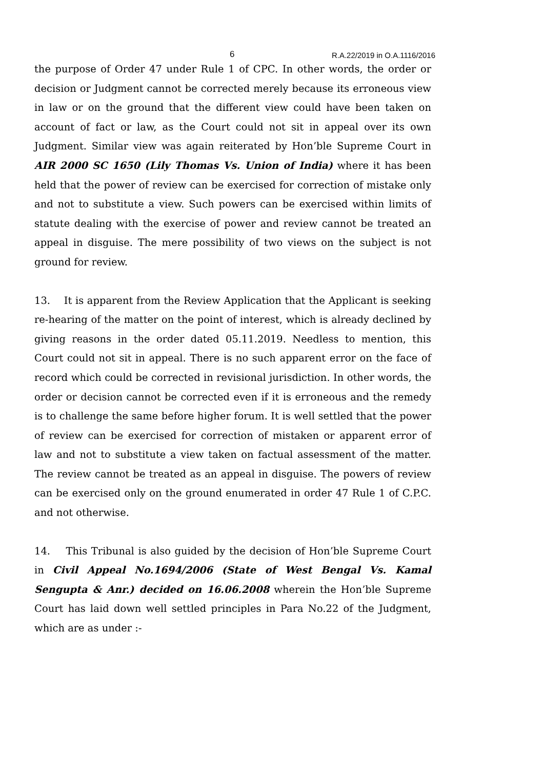6 R.A.22/2019 in O.A.1116/2016
the purpose of Order 47 under Rule 1 of CPC. In other words, the order or decision or Judgment cannot be corrected merely because its erroneous view in law or on the ground that the different view could have been taken on account of fact or law, as the Court could not sit in appeal over its own Judgment. Similar view was again reiterated by Hon’ble Supreme Court in AIR 2000 SC 1650 (Lily Thomas Vs. Union of India) where it has been held that the power of review can be exercised for correction of mistake only and not to substitute a view. Such powers can be exercised within limits of statute dealing with the exercise of power and review cannot be treated an appeal in disguise. The mere possibility of two views on the subject is not ground for review.
13. It is apparent from the Review Application that the Applicant is seeking re-hearing of the matter on the point of interest, which is already declined by giving reasons in the order dated 05.11.2019. Needless to mention, this Court could not sit in appeal. There is no such apparent error on the face of record which could be corrected in revisional jurisdiction. In other words, the order or decision cannot be corrected even if it is erroneous and the remedy is to challenge the same before higher forum. It is well settled that the power of review can be exercised for correction of mistaken or apparent error of law and not to substitute a view taken on factual assessment of the matter. The review cannot be treated as an appeal in disguise. The powers of review can be exercised only on the ground enumerated in order 47 Rule 1 of C.P.C. and not otherwise.
14. This Tribunal is also guided by the decision of Hon’ble Supreme Court in Civil Appeal No.1694/2006 (State of West Bengal Vs. Kamal Sengupta & Anr.) decided on 16.06.2008 wherein the Hon’ble Supreme Court has laid down well settled principles in Para No.22 of the Judgment, which are as under :-